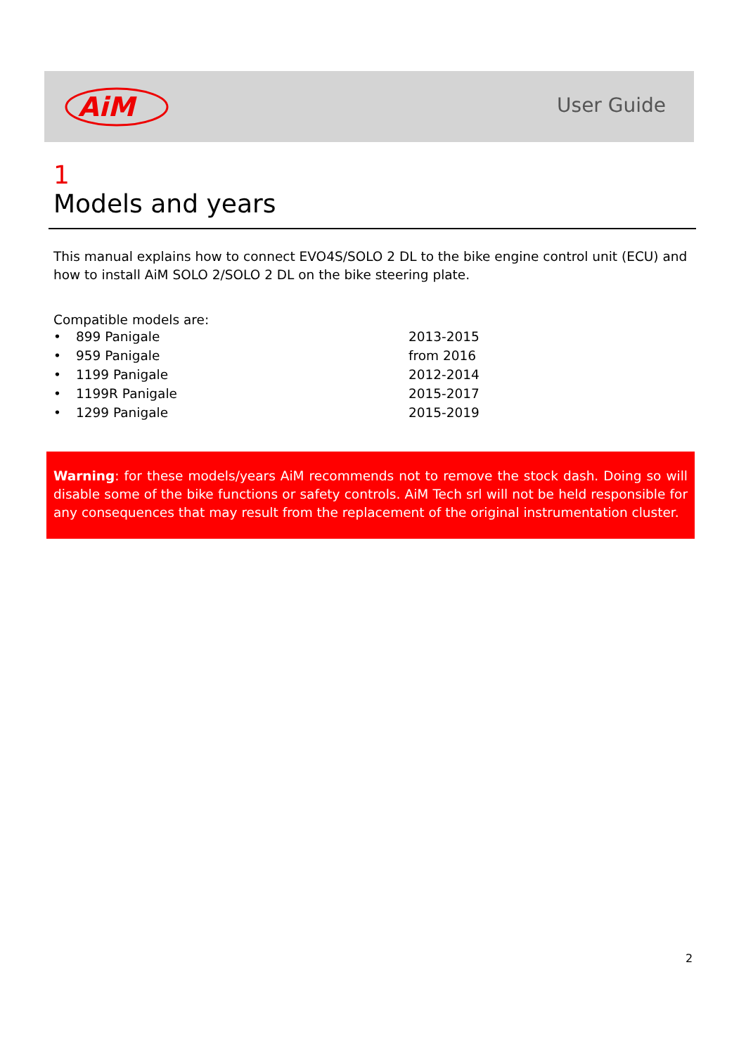AiM
User Guide
1
Models and years
This manual explains how to connect EVO4S/SOLO 2 DL to the bike engine control unit (ECU) and how to install AiM SOLO 2/SOLO 2 DL on the bike steering plate.
Compatible models are:
• 899 Panigale 2013-2015
• 959 Panigale from 2016
• 1199 Panigale 2012-2014
• 1199R Panigale 2015-2017
• 1299 Panigale 2015-2019
Warning: for these models/years AiM recommends not to remove the stock dash. Doing so will disable some of the bike functions or safety controls. AiM Tech srl will not be held responsible for any consequences that may result from the replacement of the original instrumentation cluster.
2